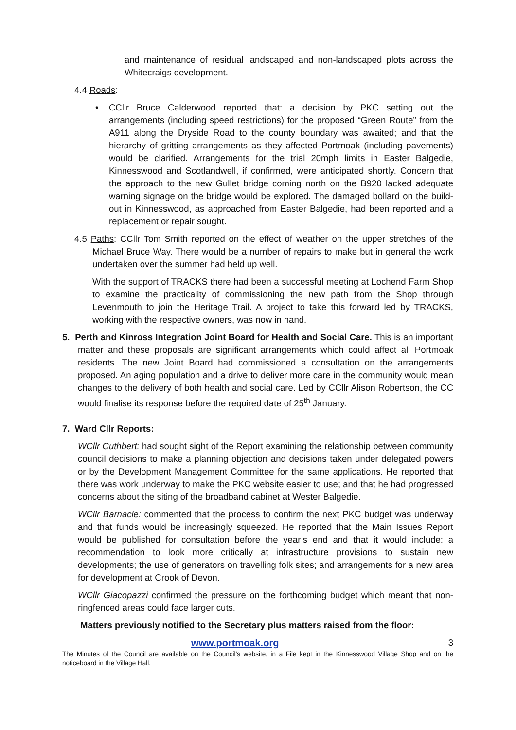and maintenance of residual landscaped and non-landscaped plots across the Whitecraigs development.
4.4 Roads:
• CCllr Bruce Calderwood reported that: a decision by PKC setting out the arrangements (including speed restrictions) for the proposed “Green Route” from the A911 along the Dryside Road to the county boundary was awaited; and that the hierarchy of gritting arrangements as they affected Portmoak (including pavements) would be clarified. Arrangements for the trial 20mph limits in Easter Balgedie, Kinnesswood and Scotlandwell, if confirmed, were anticipated shortly. Concern that the approach to the new Gullet bridge coming north on the B920 lacked adequate warning signage on the bridge would be explored. The damaged bollard on the build-out in Kinnesswood, as approached from Easter Balgedie, had been reported and a replacement or repair sought.
4.5 Paths: CCllr Tom Smith reported on the effect of weather on the upper stretches of the Michael Bruce Way. There would be a number of repairs to make but in general the work undertaken over the summer had held up well.
With the support of TRACKS there had been a successful meeting at Lochend Farm Shop to examine the practicality of commissioning the new path from the Shop through Levenmouth to join the Heritage Trail. A project to take this forward led by TRACKS, working with the respective owners, was now in hand.
5. Perth and Kinross Integration Joint Board for Health and Social Care. This is an important matter and these proposals are significant arrangements which could affect all Portmoak residents. The new Joint Board had commissioned a consultation on the arrangements proposed. An aging population and a drive to deliver more care in the community would mean changes to the delivery of both health and social care. Led by CCllr Alison Robertson, the CC would finalise its response before the required date of 25<sup>th</sup> January.
7. Ward Cllr Reports:
WCllr Cuthbert: had sought sight of the Report examining the relationship between community council decisions to make a planning objection and decisions taken under delegated powers or by the Development Management Committee for the same applications. He reported that there was work underway to make the PKC website easier to use; and that he had progressed concerns about the siting of the broadband cabinet at Wester Balgedie.
WCllr Barnacle: commented that the process to confirm the next PKC budget was underway and that funds would be increasingly squeezed. He reported that the Main Issues Report would be published for consultation before the year’s end and that it would include: a recommendation to look more critically at infrastructure provisions to sustain new developments; the use of generators on travelling folk sites; and arrangements for a new area for development at Crook of Devon.
WCllr Giacopazzi confirmed the pressure on the forthcoming budget which meant that non-ringfenced areas could face larger cuts.
Matters previously notified to the Secretary plus matters raised from the floor:
www.portmoak.org 3
The Minutes of the Council are available on the Council’s website, in a File kept in the Kinnesswood Village Shop and on the noticeboard in the Village Hall.